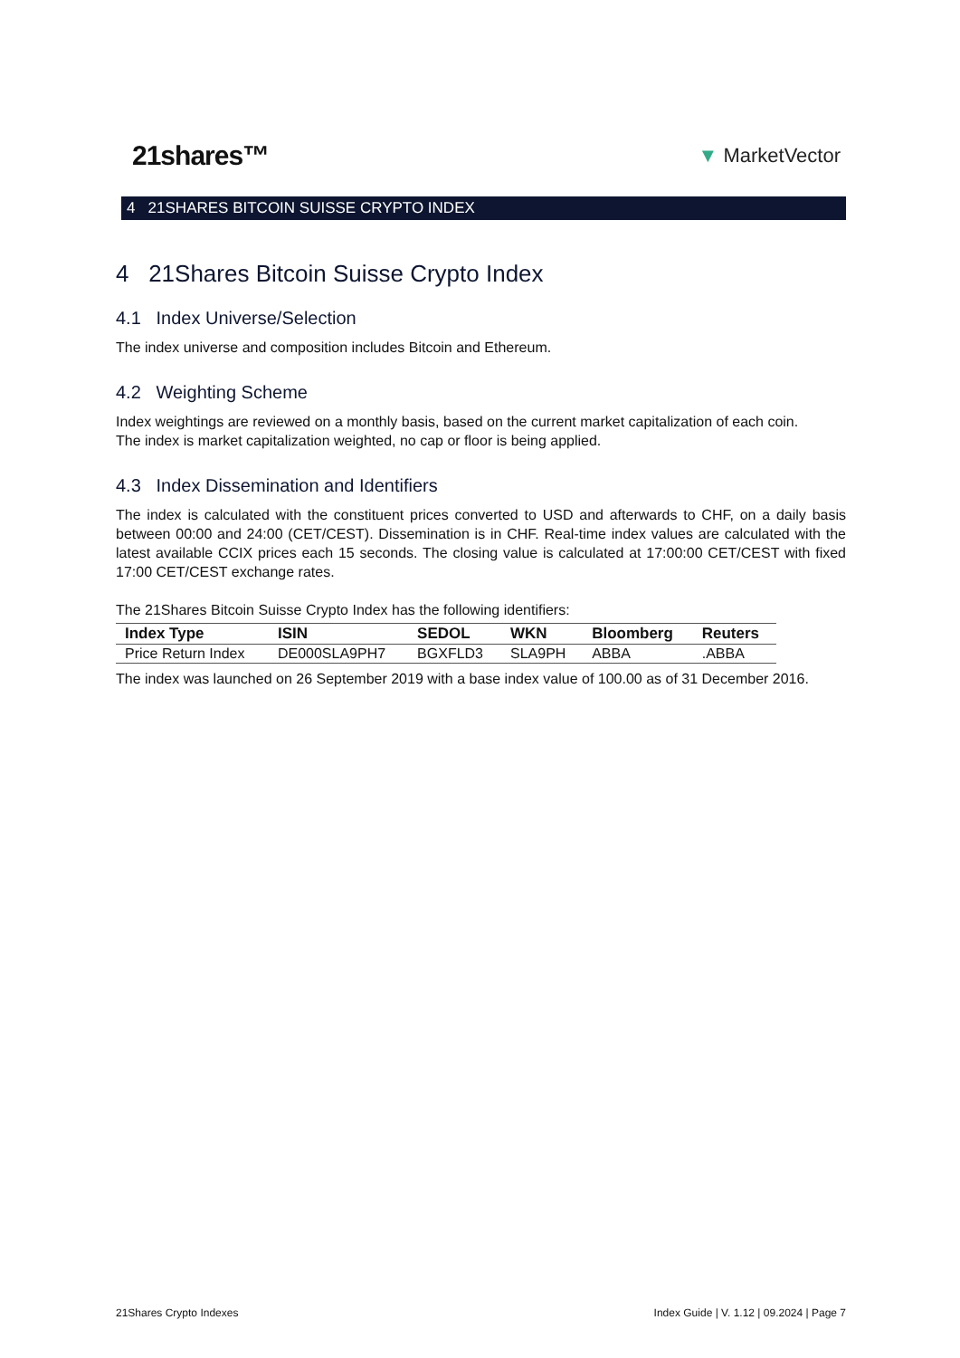21shares™ ▼ MarketVector
4 21SHARES BITCOIN SUISSE CRYPTO INDEX
4 21Shares Bitcoin Suisse Crypto Index
4.1 Index Universe/Selection
The index universe and composition includes Bitcoin and Ethereum.
4.2 Weighting Scheme
Index weightings are reviewed on a monthly basis, based on the current market capitalization of each coin.
The index is market capitalization weighted, no cap or floor is being applied.
4.3 Index Dissemination and Identifiers
The index is calculated with the constituent prices converted to USD and afterwards to CHF, on a daily basis between 00:00 and 24:00 (CET/CEST). Dissemination is in CHF. Real-time index values are calculated with the latest available CCIX prices each 15 seconds. The closing value is calculated at 17:00:00 CET/CEST with fixed 17:00 CET/CEST exchange rates.
The 21Shares Bitcoin Suisse Crypto Index has the following identifiers:
| Index Type | ISIN | SEDOL | WKN | Bloomberg | Reuters |
| --- | --- | --- | --- | --- | --- |
| Price Return Index | DE000SLA9PH7 | BGXFLD3 | SLA9PH | ABBA | .ABBA |
The index was launched on 26 September 2019 with a base index value of 100.00 as of 31 December 2016.
21Shares Crypto Indexes Index Guide | V. 1.12 | 09.2024 | Page 7